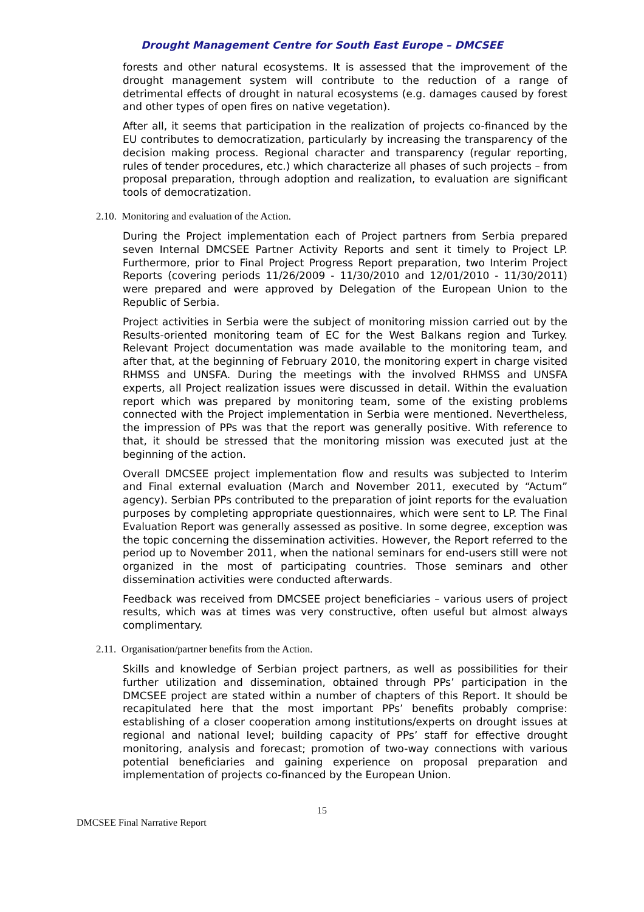Drought Management Centre for South East Europe – DMCSEE
forests and other natural ecosystems. It is assessed that the improvement of the drought management system will contribute to the reduction of a range of detrimental effects of drought in natural ecosystems (e.g. damages caused by forest and other types of open fires on native vegetation).
After all, it seems that participation in the realization of projects co-financed by the EU contributes to democratization, particularly by increasing the transparency of the decision making process. Regional character and transparency (regular reporting, rules of tender procedures, etc.) which characterize all phases of such projects – from proposal preparation, through adoption and realization, to evaluation are significant tools of democratization.
2.10. Monitoring and evaluation of the Action.
During the Project implementation each of Project partners from Serbia prepared seven Internal DMCSEE Partner Activity Reports and sent it timely to Project LP. Furthermore, prior to Final Project Progress Report preparation, two Interim Project Reports (covering periods 11/26/2009 - 11/30/2010 and 12/01/2010 - 11/30/2011) were prepared and were approved by Delegation of the European Union to the Republic of Serbia.
Project activities in Serbia were the subject of monitoring mission carried out by the Results-oriented monitoring team of EC for the West Balkans region and Turkey. Relevant Project documentation was made available to the monitoring team, and after that, at the beginning of February 2010, the monitoring expert in charge visited RHMSS and UNSFA. During the meetings with the involved RHMSS and UNSFA experts, all Project realization issues were discussed in detail. Within the evaluation report which was prepared by monitoring team, some of the existing problems connected with the Project implementation in Serbia were mentioned. Nevertheless, the impression of PPs was that the report was generally positive. With reference to that, it should be stressed that the monitoring mission was executed just at the beginning of the action.
Overall DMCSEE project implementation flow and results was subjected to Interim and Final external evaluation (March and November 2011, executed by “Actum” agency). Serbian PPs contributed to the preparation of joint reports for the evaluation purposes by completing appropriate questionnaires, which were sent to LP. The Final Evaluation Report was generally assessed as positive. In some degree, exception was the topic concerning the dissemination activities. However, the Report referred to the period up to November 2011, when the national seminars for end-users still were not organized in the most of participating countries. Those seminars and other dissemination activities were conducted afterwards.
Feedback was received from DMCSEE project beneficiaries – various users of project results, which was at times was very constructive, often useful but almost always complimentary.
2.11. Organisation/partner benefits from the Action.
Skills and knowledge of Serbian project partners, as well as possibilities for their further utilization and dissemination, obtained through PPs’ participation in the DMCSEE project are stated within a number of chapters of this Report. It should be recapitulated here that the most important PPs’ benefits probably comprise: establishing of a closer cooperation among institutions/experts on drought issues at regional and national level; building capacity of PPs’ staff for effective drought monitoring, analysis and forecast; promotion of two-way connections with various potential beneficiaries and gaining experience on proposal preparation and implementation of projects co-financed by the European Union.
15
DMCSEE Final Narrative Report